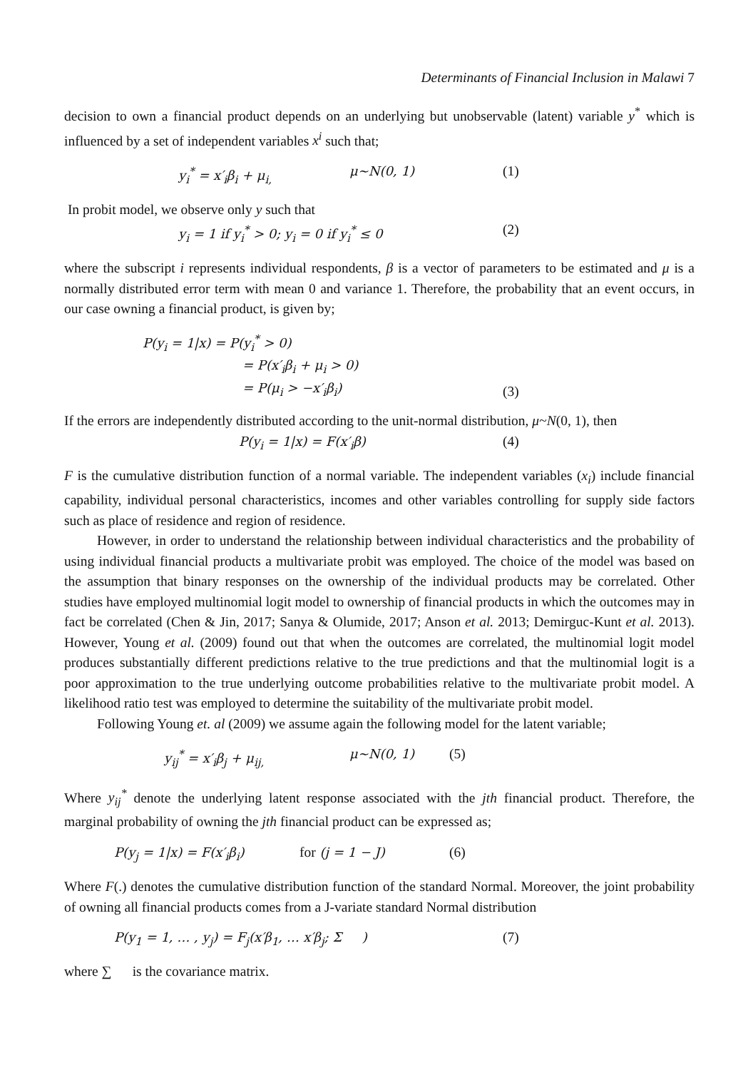Determinants of Financial Inclusion in Malawi 7
decision to own a financial product depends on an underlying but unobservable (latent) variable y<sup>*</sup> which is influenced by a set of independent variables x<sup>i</sup> such that;
y<sub>i</sub><sup>*</sup> = x′<sub>i</sub>β<sub>i</sub> + μ<sub>i,</sub> μ~N(0, 1) (1)
In probit model, we observe only y such that
y<sub>i</sub> = 1 if y<sub>i</sub><sup>*</sup> > 0; y<sub>i</sub> = 0 if y<sub>i</sub><sup>*</sup> ≤ 0 (2)
where the subscript i represents individual respondents, β is a vector of parameters to be estimated and μ is a normally distributed error term with mean 0 and variance 1. Therefore, the probability that an event occurs, in our case owning a financial product, is given by;
P(y<sub>i</sub> = 1|x) = P(y<sub>i</sub><sup>*</sup> > 0)
= P(x′<sub>i</sub>β<sub>i</sub> + μ<sub>i</sub> > 0)
= P(μ<sub>i</sub> > −x′<sub>i</sub>β<sub>i</sub>) (3)
If the errors are independently distributed according to the unit-normal distribution, μ~N(0, 1), then
P(y<sub>i</sub> = 1|x) = F(x′<sub>i</sub>β) (4)
F is the cumulative distribution function of a normal variable. The independent variables (x<sub>i</sub>) include financial capability, individual personal characteristics, incomes and other variables controlling for supply side factors such as place of residence and region of residence.
However, in order to understand the relationship between individual characteristics and the probability of using individual financial products a multivariate probit was employed. The choice of the model was based on the assumption that binary responses on the ownership of the individual products may be correlated. Other studies have employed multinomial logit model to ownership of financial products in which the outcomes may in fact be correlated (Chen & Jin, 2017; Sanya & Olumide, 2017; Anson et al. 2013; Demirguc-Kunt et al. 2013). However, Young et al. (2009) found out that when the outcomes are correlated, the multinomial logit model produces substantially different predictions relative to the true predictions and that the multinomial logit is a poor approximation to the true underlying outcome probabilities relative to the multivariate probit model. A likelihood ratio test was employed to determine the suitability of the multivariate probit model.
Following Young et. al (2009) we assume again the following model for the latent variable;
y<sub>ij</sub><sup>*</sup> = x′<sub>i</sub>β<sub>j</sub> + μ<sub>ij,</sub> μ~N(0, 1) (5)
Where y<sub>ij</sub><sup>*</sup> denote the underlying latent response associated with the jth financial product. Therefore, the marginal probability of owning the jth financial product can be expressed as;
P(y<sub>j</sub> = 1|x) = F(x′<sub>i</sub>β<sub>i</sub>) for (j = 1 − J) (6)
Where F(.) denotes the cumulative distribution function of the standard Normal. Moreover, the joint probability of owning all financial products comes from a J-variate standard Normal distribution
P(y<sub>1</sub> = 1, … , y<sub>j</sub>) = F<sub>j</sub>(x′β<sub>1</sub>, … x′β<sub>j</sub>; Σ ) (7)
where ∑ is the covariance matrix.